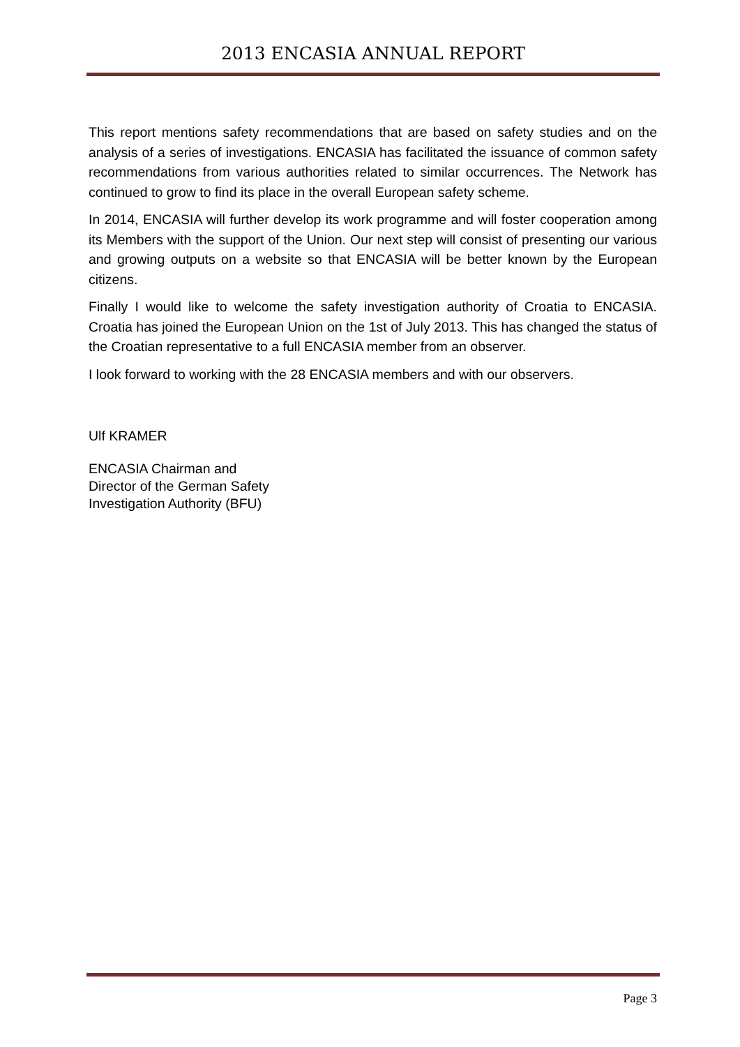2013 ENCASIA ANNUAL REPORT
This report mentions safety recommendations that are based on safety studies and on the analysis of a series of investigations. ENCASIA has facilitated the issuance of common safety recommendations from various authorities related to similar occurrences. The Network has continued to grow to find its place in the overall European safety scheme.
In 2014, ENCASIA will further develop its work programme and will foster cooperation among its Members with the support of the Union. Our next step will consist of presenting our various and growing outputs on a website so that ENCASIA will be better known by the European citizens.
Finally I would like to welcome the safety investigation authority of Croatia to ENCASIA. Croatia has joined the European Union on the 1st of July 2013. This has changed the status of the Croatian representative to a full ENCASIA member from an observer.
I look forward to working with the 28 ENCASIA members and with our observers.
Ulf KRAMER
ENCASIA Chairman and
Director of the German Safety
Investigation Authority (BFU)
Page 3